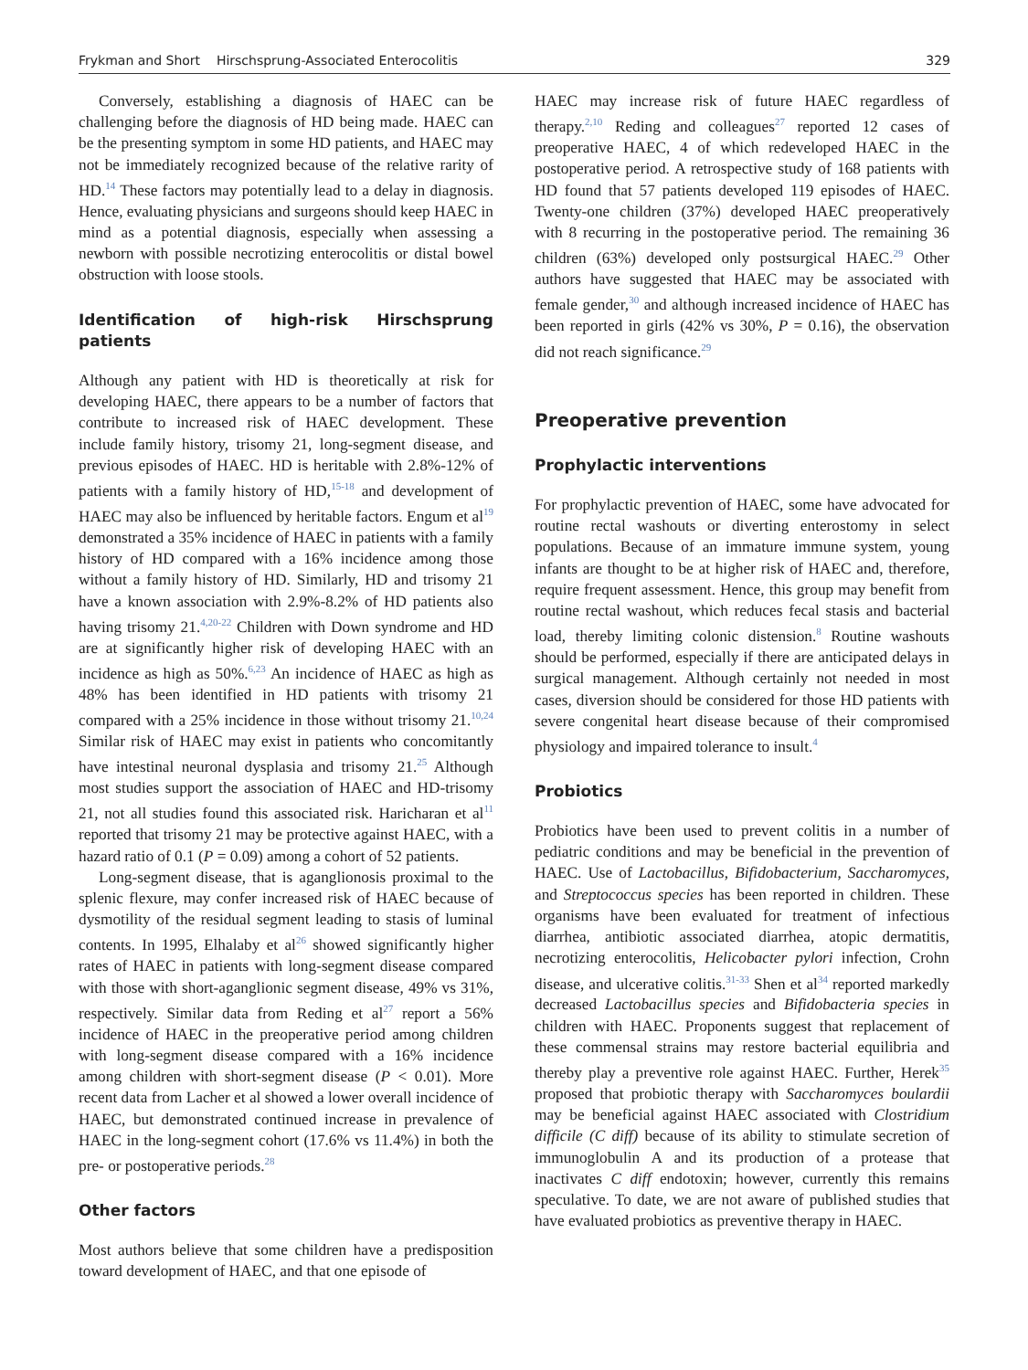Frykman and Short Hirschsprung-Associated Enterocolitis 329
Conversely, establishing a diagnosis of HAEC can be challenging before the diagnosis of HD being made. HAEC can be the presenting symptom in some HD patients, and HAEC may not be immediately recognized because of the relative rarity of HD.<sup>14</sup> These factors may potentially lead to a delay in diagnosis. Hence, evaluating physicians and surgeons should keep HAEC in mind as a potential diagnosis, especially when assessing a newborn with possible necrotizing enterocolitis or distal bowel obstruction with loose stools.
Identification of high-risk Hirschsprung patients
Although any patient with HD is theoretically at risk for developing HAEC, there appears to be a number of factors that contribute to increased risk of HAEC development. These include family history, trisomy 21, long-segment disease, and previous episodes of HAEC. HD is heritable with 2.8%-12% of patients with a family history of HD,<sup>15-18</sup> and development of HAEC may also be influenced by heritable factors. Engum et al<sup>19</sup> demonstrated a 35% incidence of HAEC in patients with a family history of HD compared with a 16% incidence among those without a family history of HD. Similarly, HD and trisomy 21 have a known association with 2.9%-8.2% of HD patients also having trisomy 21.<sup>4,20-22</sup> Children with Down syndrome and HD are at significantly higher risk of developing HAEC with an incidence as high as 50%.<sup>6,23</sup> An incidence of HAEC as high as 48% has been identified in HD patients with trisomy 21 compared with a 25% incidence in those without trisomy 21.<sup>10,24</sup> Similar risk of HAEC may exist in patients who concomitantly have intestinal neuronal dysplasia and trisomy 21.<sup>25</sup> Although most studies support the association of HAEC and HD-trisomy 21, not all studies found this associated risk. Haricharan et al<sup>11</sup> reported that trisomy 21 may be protective against HAEC, with a hazard ratio of 0.1 (P = 0.09) among a cohort of 52 patients.
Long-segment disease, that is aganglionosis proximal to the splenic flexure, may confer increased risk of HAEC because of dysmotility of the residual segment leading to stasis of luminal contents. In 1995, Elhalaby et al<sup>26</sup> showed significantly higher rates of HAEC in patients with long-segment disease compared with those with short-aganglionic segment disease, 49% vs 31%, respectively. Similar data from Reding et al<sup>27</sup> report a 56% incidence of HAEC in the preoperative period among children with long-segment disease compared with a 16% incidence among children with short-segment disease (P < 0.01). More recent data from Lacher et al showed a lower overall incidence of HAEC, but demonstrated continued increase in prevalence of HAEC in the long-segment cohort (17.6% vs 11.4%) in both the pre- or postoperative periods.<sup>28</sup>
Other factors
Most authors believe that some children have a predisposition toward development of HAEC, and that one episode of
HAEC may increase risk of future HAEC regardless of therapy.<sup>2,10</sup> Reding and colleagues<sup>27</sup> reported 12 cases of preoperative HAEC, 4 of which redeveloped HAEC in the postoperative period. A retrospective study of 168 patients with HD found that 57 patients developed 119 episodes of HAEC. Twenty-one children (37%) developed HAEC preoperatively with 8 recurring in the postoperative period. The remaining 36 children (63%) developed only postsurgical HAEC.<sup>29</sup> Other authors have suggested that HAEC may be associated with female gender,<sup>30</sup> and although increased incidence of HAEC has been reported in girls (42% vs 30%, P = 0.16), the observation did not reach significance.<sup>29</sup>
Preoperative prevention
Prophylactic interventions
For prophylactic prevention of HAEC, some have advocated for routine rectal washouts or diverting enterostomy in select populations. Because of an immature immune system, young infants are thought to be at higher risk of HAEC and, therefore, require frequent assessment. Hence, this group may benefit from routine rectal washout, which reduces fecal stasis and bacterial load, thereby limiting colonic distension.<sup>8</sup> Routine washouts should be performed, especially if there are anticipated delays in surgical management. Although certainly not needed in most cases, diversion should be considered for those HD patients with severe congenital heart disease because of their compromised physiology and impaired tolerance to insult.<sup>4</sup>
Probiotics
Probiotics have been used to prevent colitis in a number of pediatric conditions and may be beneficial in the prevention of HAEC. Use of Lactobacillus, Bifidobacterium, Saccharomyces, and Streptococcus species has been reported in children. These organisms have been evaluated for treatment of infectious diarrhea, antibiotic associated diarrhea, atopic dermatitis, necrotizing enterocolitis, Helicobacter pylori infection, Crohn disease, and ulcerative colitis.<sup>31-33</sup> Shen et al<sup>34</sup> reported markedly decreased Lactobacillus species and Bifidobacteria species in children with HAEC. Proponents suggest that replacement of these commensal strains may restore bacterial equilibria and thereby play a preventive role against HAEC. Further, Herek<sup>35</sup> proposed that probiotic therapy with Saccharomyces boulardii may be beneficial against HAEC associated with Clostridium difficile (C diff) because of its ability to stimulate secretion of immunoglobulin A and its production of a protease that inactivates C diff endotoxin; however, currently this remains speculative. To date, we are not aware of published studies that have evaluated probiotics as preventive therapy in HAEC.